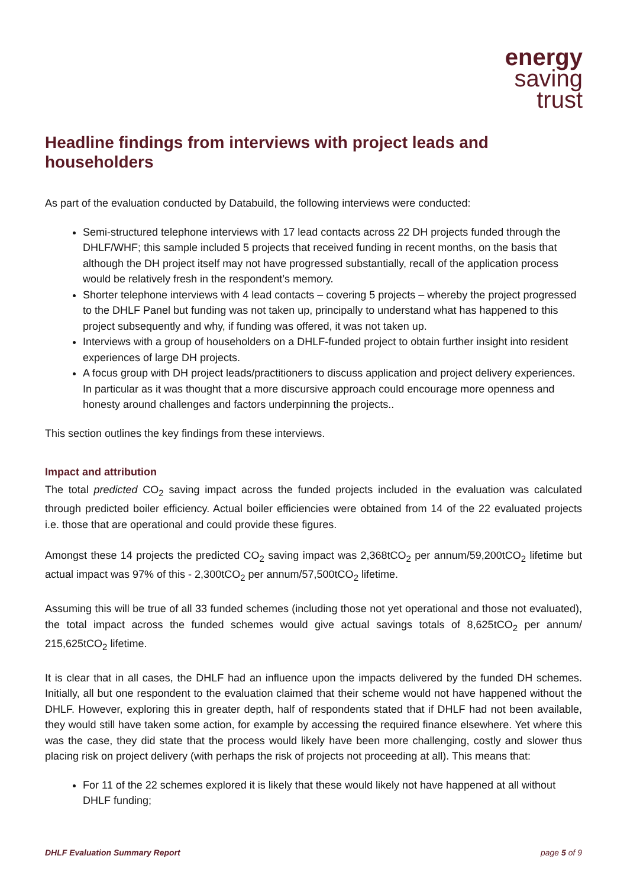energy
saving
trust
Headline findings from interviews with project leads and householders
As part of the evaluation conducted by Databuild, the following interviews were conducted:
Semi-structured telephone interviews with 17 lead contacts across 22 DH projects funded through the DHLF/WHF; this sample included 5 projects that received funding in recent months, on the basis that although the DH project itself may not have progressed substantially, recall of the application process would be relatively fresh in the respondent’s memory.
Shorter telephone interviews with 4 lead contacts – covering 5 projects – whereby the project progressed to the DHLF Panel but funding was not taken up, principally to understand what has happened to this project subsequently and why, if funding was offered, it was not taken up.
Interviews with a group of householders on a DHLF-funded project to obtain further insight into resident experiences of large DH projects.
A focus group with DH project leads/practitioners to discuss application and project delivery experiences. In particular as it was thought that a more discursive approach could encourage more openness and honesty around challenges and factors underpinning the projects..
This section outlines the key findings from these interviews.
Impact and attribution
The total predicted CO<sub>2</sub> saving impact across the funded projects included in the evaluation was calculated through predicted boiler efficiency. Actual boiler efficiencies were obtained from 14 of the 22 evaluated projects i.e. those that are operational and could provide these figures.
Amongst these 14 projects the predicted CO<sub>2</sub> saving impact was 2,368tCO<sub>2</sub> per annum/59,200tCO<sub>2</sub> lifetime but actual impact was 97% of this - 2,300tCO<sub>2</sub> per annum/57,500tCO<sub>2</sub> lifetime.
Assuming this will be true of all 33 funded schemes (including those not yet operational and those not evaluated), the total impact across the funded schemes would give actual savings totals of 8,625tCO<sub>2</sub> per annum/ 215,625tCO<sub>2</sub> lifetime.
It is clear that in all cases, the DHLF had an influence upon the impacts delivered by the funded DH schemes. Initially, all but one respondent to the evaluation claimed that their scheme would not have happened without the DHLF. However, exploring this in greater depth, half of respondents stated that if DHLF had not been available, they would still have taken some action, for example by accessing the required finance elsewhere. Yet where this was the case, they did state that the process would likely have been more challenging, costly and slower thus placing risk on project delivery (with perhaps the risk of projects not proceeding at all). This means that:
For 11 of the 22 schemes explored it is likely that these would likely not have happened at all without DHLF funding;
DHLF Evaluation Summary Report page 5 of 9